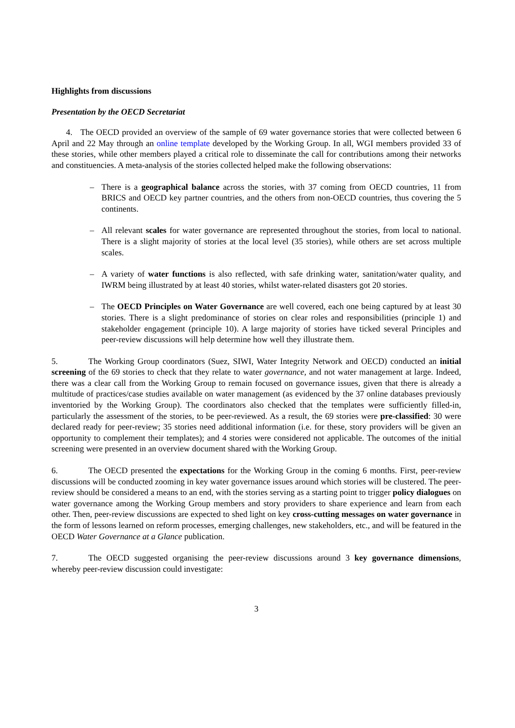Highlights from discussions
Presentation by the OECD Secretariat
4. The OECD provided an overview of the sample of 69 water governance stories that were collected between 6 April and 22 May through an online template developed by the Working Group. In all, WGI members provided 33 of these stories, while other members played a critical role to disseminate the call for contributions among their networks and constituencies. A meta-analysis of the stories collected helped make the following observations:
– There is a geographical balance across the stories, with 37 coming from OECD countries, 11 from BRICS and OECD key partner countries, and the others from non-OECD countries, thus covering the 5 continents.
– All relevant scales for water governance are represented throughout the stories, from local to national. There is a slight majority of stories at the local level (35 stories), while others are set across multiple scales.
– A variety of water functions is also reflected, with safe drinking water, sanitation/water quality, and IWRM being illustrated by at least 40 stories, whilst water-related disasters got 20 stories.
– The OECD Principles on Water Governance are well covered, each one being captured by at least 30 stories. There is a slight predominance of stories on clear roles and responsibilities (principle 1) and stakeholder engagement (principle 10). A large majority of stories have ticked several Principles and peer-review discussions will help determine how well they illustrate them.
5. The Working Group coordinators (Suez, SIWI, Water Integrity Network and OECD) conducted an initial screening of the 69 stories to check that they relate to water governance, and not water management at large. Indeed, there was a clear call from the Working Group to remain focused on governance issues, given that there is already a multitude of practices/case studies available on water management (as evidenced by the 37 online databases previously inventoried by the Working Group). The coordinators also checked that the templates were sufficiently filled-in, particularly the assessment of the stories, to be peer-reviewed. As a result, the 69 stories were pre-classified: 30 were declared ready for peer-review; 35 stories need additional information (i.e. for these, story providers will be given an opportunity to complement their templates); and 4 stories were considered not applicable. The outcomes of the initial screening were presented in an overview document shared with the Working Group.
6. The OECD presented the expectations for the Working Group in the coming 6 months. First, peer-review discussions will be conducted zooming in key water governance issues around which stories will be clustered. The peer-review should be considered a means to an end, with the stories serving as a starting point to trigger policy dialogues on water governance among the Working Group members and story providers to share experience and learn from each other. Then, peer-review discussions are expected to shed light on key cross-cutting messages on water governance in the form of lessons learned on reform processes, emerging challenges, new stakeholders, etc., and will be featured in the OECD Water Governance at a Glance publication.
7. The OECD suggested organising the peer-review discussions around 3 key governance dimensions, whereby peer-review discussion could investigate:
3